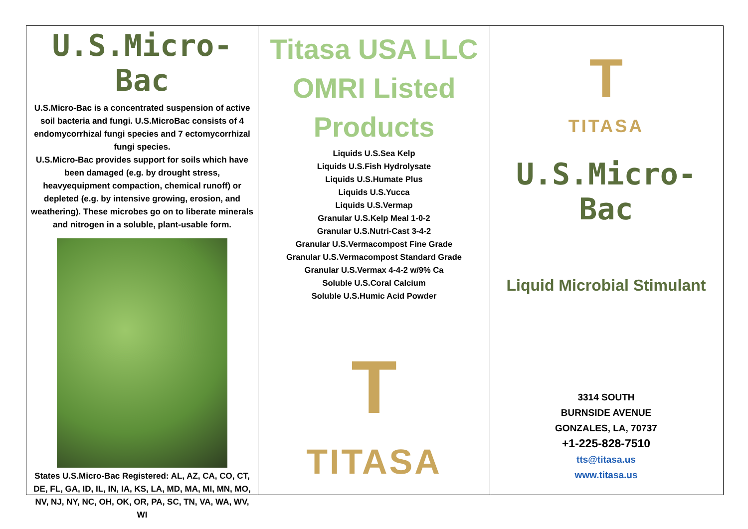U.S.Micro-Bac
U.S.Micro-Bac is a concentrated suspension of active soil bacteria and fungi. U.S.MicroBac consists of 4 endomycorrhizal fungi species and 7 ectomycorrhizal fungi species.
U.S.Micro-Bac provides support for soils which have been damaged (e.g. by drought stress, heavyequipment compaction, chemical runoff) or depleted (e.g. by intensive growing, erosion, and weathering). These microbes go on to liberate minerals and nitrogen in a soluble, plant-usable form.
States U.S.Micro-Bac Registered: AL, AZ, CA, CO, CT, DE, FL, GA, ID, IL, IN, IA, KS, LA, MD, MA, MI, MN, MO, NV, NJ, NY, NC, OH, OK, OR, PA, SC, TN, VA, WA, WV, WI
Titasa USA LLC
OMRI Listed
Products
Liquids U.S.Sea Kelp
Liquids U.S.Fish Hydrolysate
Liquids U.S.Humate Plus
Liquids U.S.Yucca
Liquids U.S.Vermap
Granular U.S.Kelp Meal 1-0-2
Granular U.S.Nutri-Cast 3-4-2
Granular U.S.Vermacompost Fine Grade
Granular U.S.Vermacompost Standard Grade
Granular U.S.Vermax 4-4-2 w/9% Ca
Soluble U.S.Coral Calcium
Soluble U.S.Humic Acid Powder
T
TITASA
T
TITASA
U.S.Micro-Bac
Liquid Microbial Stimulant
3314 SOUTH
BURNSIDE AVENUE
GONZALES, LA, 70737
+1-225-828-7510
tts@titasa.us
www.titasa.us